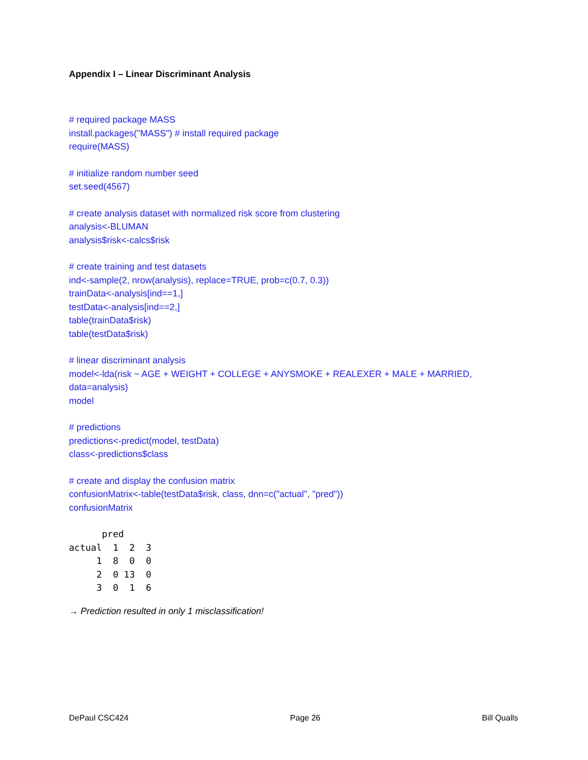Appendix I – Linear Discriminant Analysis
# required package MASS
install.packages("MASS") # install required package
require(MASS)
# initialize random number seed
set.seed(4567)
# create analysis dataset with normalized risk score from clustering
analysis<-BLUMAN
analysis$risk<-calcs$risk
# create training and test datasets
ind<-sample(2, nrow(analysis), replace=TRUE, prob=c(0.7, 0.3))
trainData<-analysis[ind==1,]
testData<-analysis[ind==2,]
table(trainData$risk)
table(testData$risk)
# linear discriminant analysis
model<-lda(risk ~ AGE + WEIGHT + COLLEGE + ANYSMOKE + REALEXER + MALE + MARRIED,
data=analysis)
model
# predictions
predictions<-predict(model, testData)
class<-predictions$class
# create and display the confusion matrix
confusionMatrix<-table(testData$risk, class, dnn=c("actual", "pred"))
confusionMatrix
      pred
actual  1  2  3
     1  8  0  0
     2  0 13  0
     3  0  1  6
→ Prediction resulted in only 1 misclassification!
DePaul CSC424 Page 26 Bill Qualls